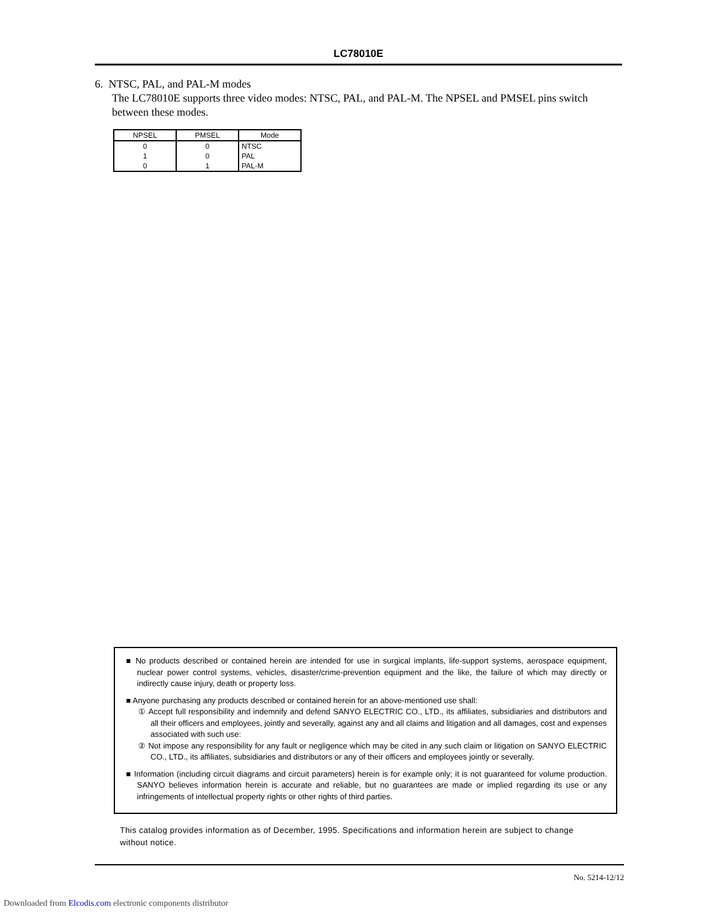LC78010E
6. NTSC, PAL, and PAL-M modes
The LC78010E supports three video modes: NTSC, PAL, and PAL-M. The NPSEL and PMSEL pins switch between these modes.
| NPSEL | PMSEL | Mode |
| --- | --- | --- |
| 0 | 0 | NTSC |
| 1 | 0 | PAL |
| 0 | 1 | PAL-M |
■ No products described or contained herein are intended for use in surgical implants, life-support systems, aerospace equipment, nuclear power control systems, vehicles, disaster/crime-prevention equipment and the like, the failure of which may directly or indirectly cause injury, death or property loss.
■ Anyone purchasing any products described or contained herein for an above-mentioned use shall:
① Accept full responsibility and indemnify and defend SANYO ELECTRIC CO., LTD., its affiliates, subsidiaries and distributors and all their officers and employees, jointly and severally, against any and all claims and litigation and all damages, cost and expenses associated with such use:
② Not impose any responsibility for any fault or negligence which may be cited in any such claim or litigation on SANYO ELECTRIC CO., LTD., its affiliates, subsidiaries and distributors or any of their officers and employees jointly or severally.
■ Information (including circuit diagrams and circuit parameters) herein is for example only; it is not guaranteed for volume production. SANYO believes information herein is accurate and reliable, but no guarantees are made or implied regarding its use or any infringements of intellectual property rights or other rights of third parties.
This catalog provides information as of December, 1995. Specifications and information herein are subject to change without notice.
No. 5214-12/12
Downloaded from Elcodis.com electronic components distributor